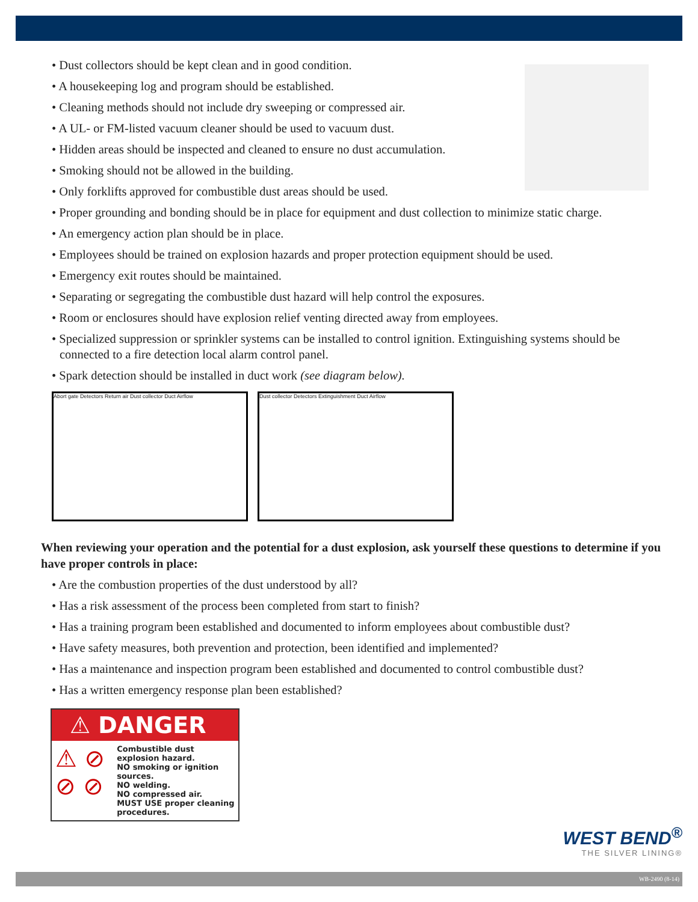• Dust collectors should be kept clean and in good condition.
• A housekeeping log and program should be established.
• Cleaning methods should not include dry sweeping or compressed air.
• A UL- or FM-listed vacuum cleaner should be used to vacuum dust.
• Hidden areas should be inspected and cleaned to ensure no dust accumulation.
• Smoking should not be allowed in the building.
• Only forklifts approved for combustible dust areas should be used.
• Proper grounding and bonding should be in place for equipment and dust collection to minimize static charge.
• An emergency action plan should be in place.
• Employees should be trained on explosion hazards and proper protection equipment should be used.
• Emergency exit routes should be maintained.
• Separating or segregating the combustible dust hazard will help control the exposures.
• Room or enclosures should have explosion relief venting directed away from employees.
• Specialized suppression or sprinkler systems can be installed to control ignition. Extinguishing systems should be connected to a fire detection local alarm control panel.
• Spark detection should be installed in duct work (see diagram below).
Abort gate Detectors Return air Dust collector Duct Airflow Dust collector Detectors Extinguishment Duct Airflow
When reviewing your operation and the potential for a dust explosion, ask yourself these questions to determine if you have proper controls in place:
• Are the combustion properties of the dust understood by all?
• Has a risk assessment of the process been completed from start to finish?
• Has a training program been established and documented to inform employees about combustible dust?
• Have safety measures, both prevention and protection, been identified and implemented?
• Has a maintenance and inspection program been established and documented to control combustible dust?
• Has a written emergency response plan been established?
⚠ DANGER
⚠ ⊘
⊘ ⊘
Combustible dust explosion hazard.
NO smoking or ignition sources.
NO welding.
NO compressed air.
MUST USE proper cleaning procedures.
WEST BEND<sup>®</sup>
THE SILVER LINING®
WB-2490 (8-14)